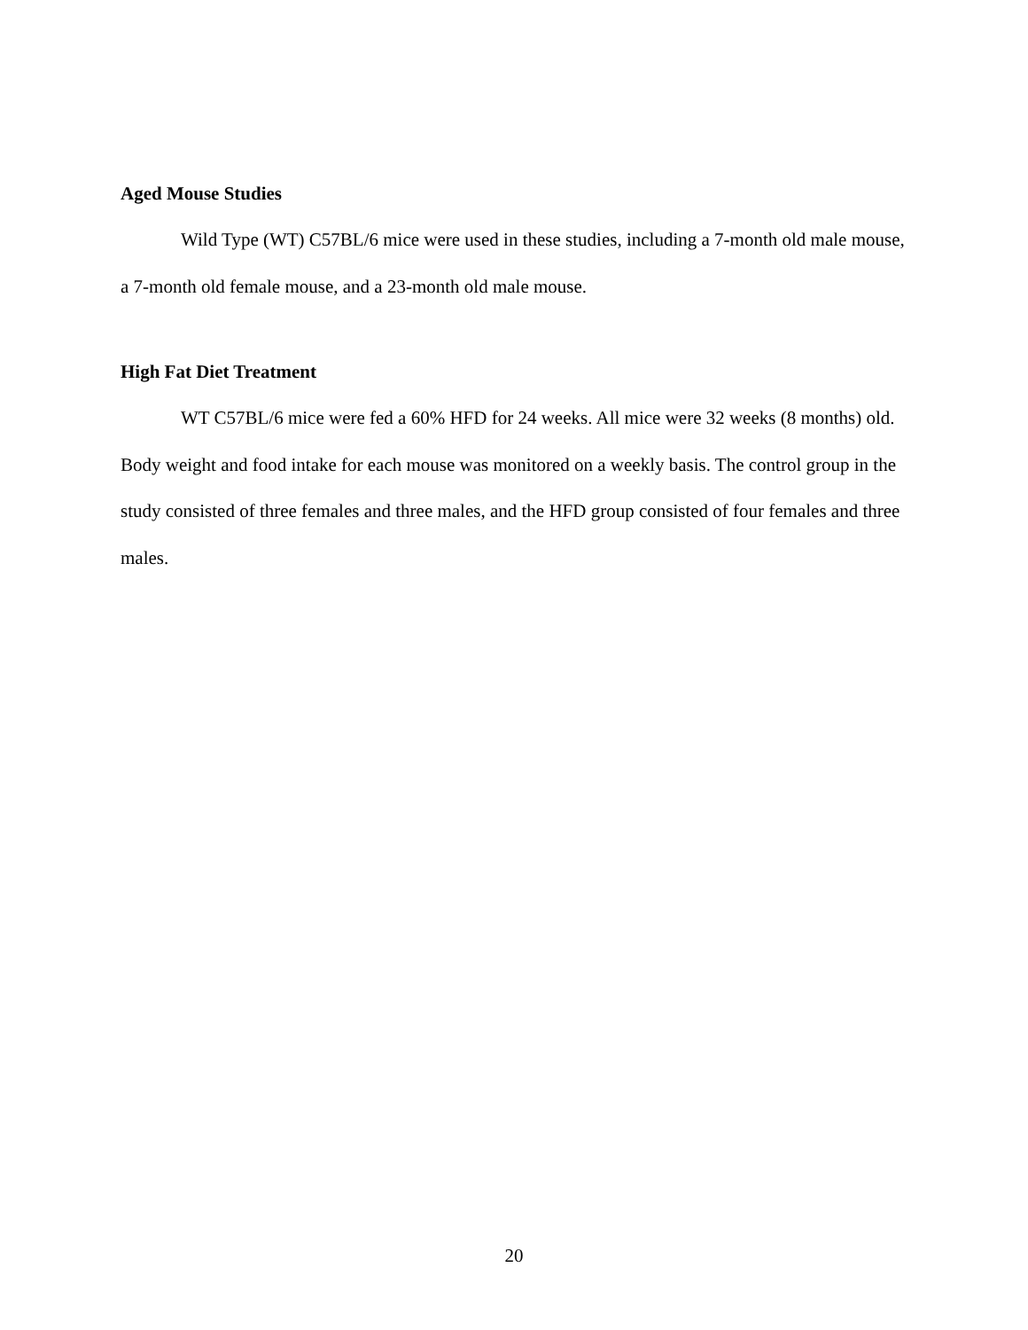Aged Mouse Studies
Wild Type (WT) C57BL/6 mice were used in these studies, including a 7-month old male mouse, a 7-month old female mouse, and a 23-month old male mouse.
High Fat Diet Treatment
WT C57BL/6 mice were fed a 60% HFD for 24 weeks. All mice were 32 weeks (8 months) old. Body weight and food intake for each mouse was monitored on a weekly basis. The control group in the study consisted of three females and three males, and the HFD group consisted of four females and three males.
20